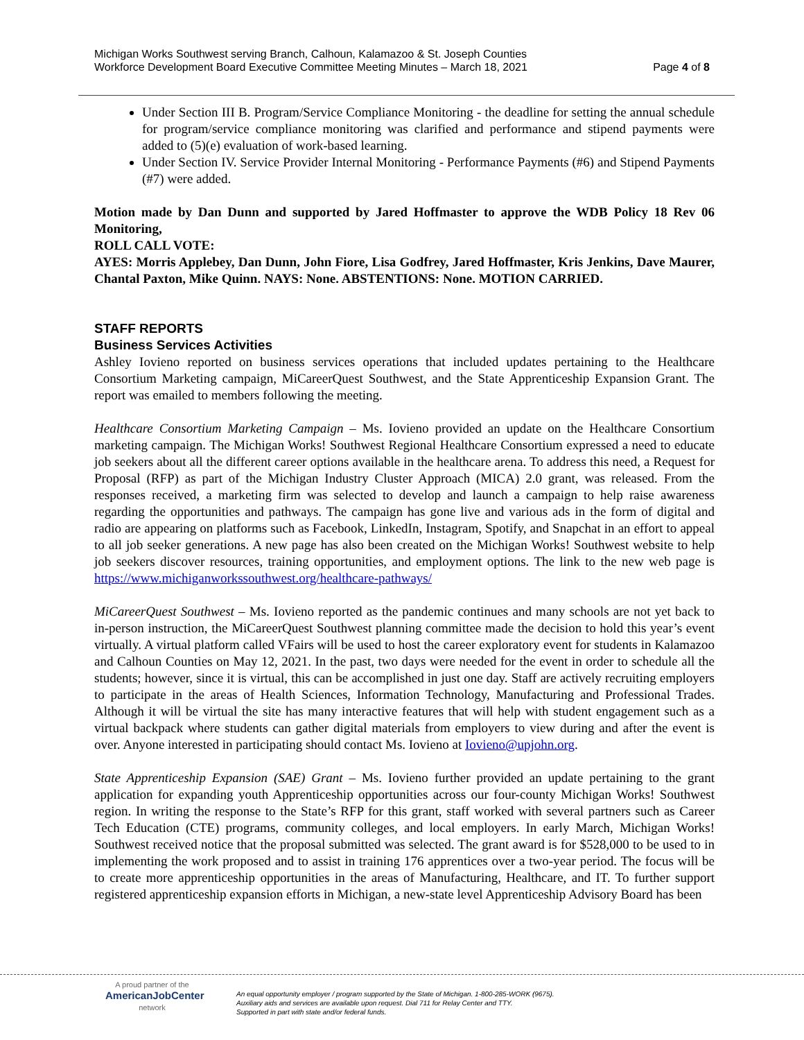Michigan Works Southwest serving Branch, Calhoun, Kalamazoo & St. Joseph Counties
Workforce Development Board Executive Committee Meeting Minutes – March 18, 2021 Page 4 of 8
Under Section III B. Program/Service Compliance Monitoring - the deadline for setting the annual schedule for program/service compliance monitoring was clarified and performance and stipend payments were added to (5)(e) evaluation of work-based learning.
Under Section IV. Service Provider Internal Monitoring - Performance Payments (#6) and Stipend Payments (#7) were added.
Motion made by Dan Dunn and supported by Jared Hoffmaster to approve the WDB Policy 18 Rev 06 Monitoring,
ROLL CALL VOTE:
AYES: Morris Applebey, Dan Dunn, John Fiore, Lisa Godfrey, Jared Hoffmaster, Kris Jenkins, Dave Maurer, Chantal Paxton, Mike Quinn. NAYS: None. ABSTENTIONS: None. MOTION CARRIED.
STAFF REPORTS
Business Services Activities
Ashley Iovieno reported on business services operations that included updates pertaining to the Healthcare Consortium Marketing campaign, MiCareerQuest Southwest, and the State Apprenticeship Expansion Grant. The report was emailed to members following the meeting.
Healthcare Consortium Marketing Campaign – Ms. Iovieno provided an update on the Healthcare Consortium marketing campaign. The Michigan Works! Southwest Regional Healthcare Consortium expressed a need to educate job seekers about all the different career options available in the healthcare arena. To address this need, a Request for Proposal (RFP) as part of the Michigan Industry Cluster Approach (MICA) 2.0 grant, was released. From the responses received, a marketing firm was selected to develop and launch a campaign to help raise awareness regarding the opportunities and pathways. The campaign has gone live and various ads in the form of digital and radio are appearing on platforms such as Facebook, LinkedIn, Instagram, Spotify, and Snapchat in an effort to appeal to all job seeker generations. A new page has also been created on the Michigan Works! Southwest website to help job seekers discover resources, training opportunities, and employment options. The link to the new web page is https://www.michiganworkssouthwest.org/healthcare-pathways/
MiCareerQuest Southwest – Ms. Iovieno reported as the pandemic continues and many schools are not yet back to in-person instruction, the MiCareerQuest Southwest planning committee made the decision to hold this year’s event virtually. A virtual platform called VFairs will be used to host the career exploratory event for students in Kalamazoo and Calhoun Counties on May 12, 2021. In the past, two days were needed for the event in order to schedule all the students; however, since it is virtual, this can be accomplished in just one day. Staff are actively recruiting employers to participate in the areas of Health Sciences, Information Technology, Manufacturing and Professional Trades. Although it will be virtual the site has many interactive features that will help with student engagement such as a virtual backpack where students can gather digital materials from employers to view during and after the event is over. Anyone interested in participating should contact Ms. Iovieno at Iovieno@upjohn.org.
State Apprenticeship Expansion (SAE) Grant – Ms. Iovieno further provided an update pertaining to the grant application for expanding youth Apprenticeship opportunities across our four-county Michigan Works! Southwest region. In writing the response to the State’s RFP for this grant, staff worked with several partners such as Career Tech Education (CTE) programs, community colleges, and local employers. In early March, Michigan Works! Southwest received notice that the proposal submitted was selected. The grant award is for $528,000 to be used to in implementing the work proposed and to assist in training 176 apprentices over a two-year period. The focus will be to create more apprenticeship opportunities in the areas of Manufacturing, Healthcare, and IT. To further support registered apprenticeship expansion efforts in Michigan, a new-state level Apprenticeship Advisory Board has been
A proud partner of the
AmericanJobCenter
network
An equal opportunity employer / program supported by the State of Michigan. 1-800-285-WORK (9675).
Auxiliary aids and services are available upon request. Dial 711 for Relay Center and TTY.
Supported in part with state and/or federal funds.